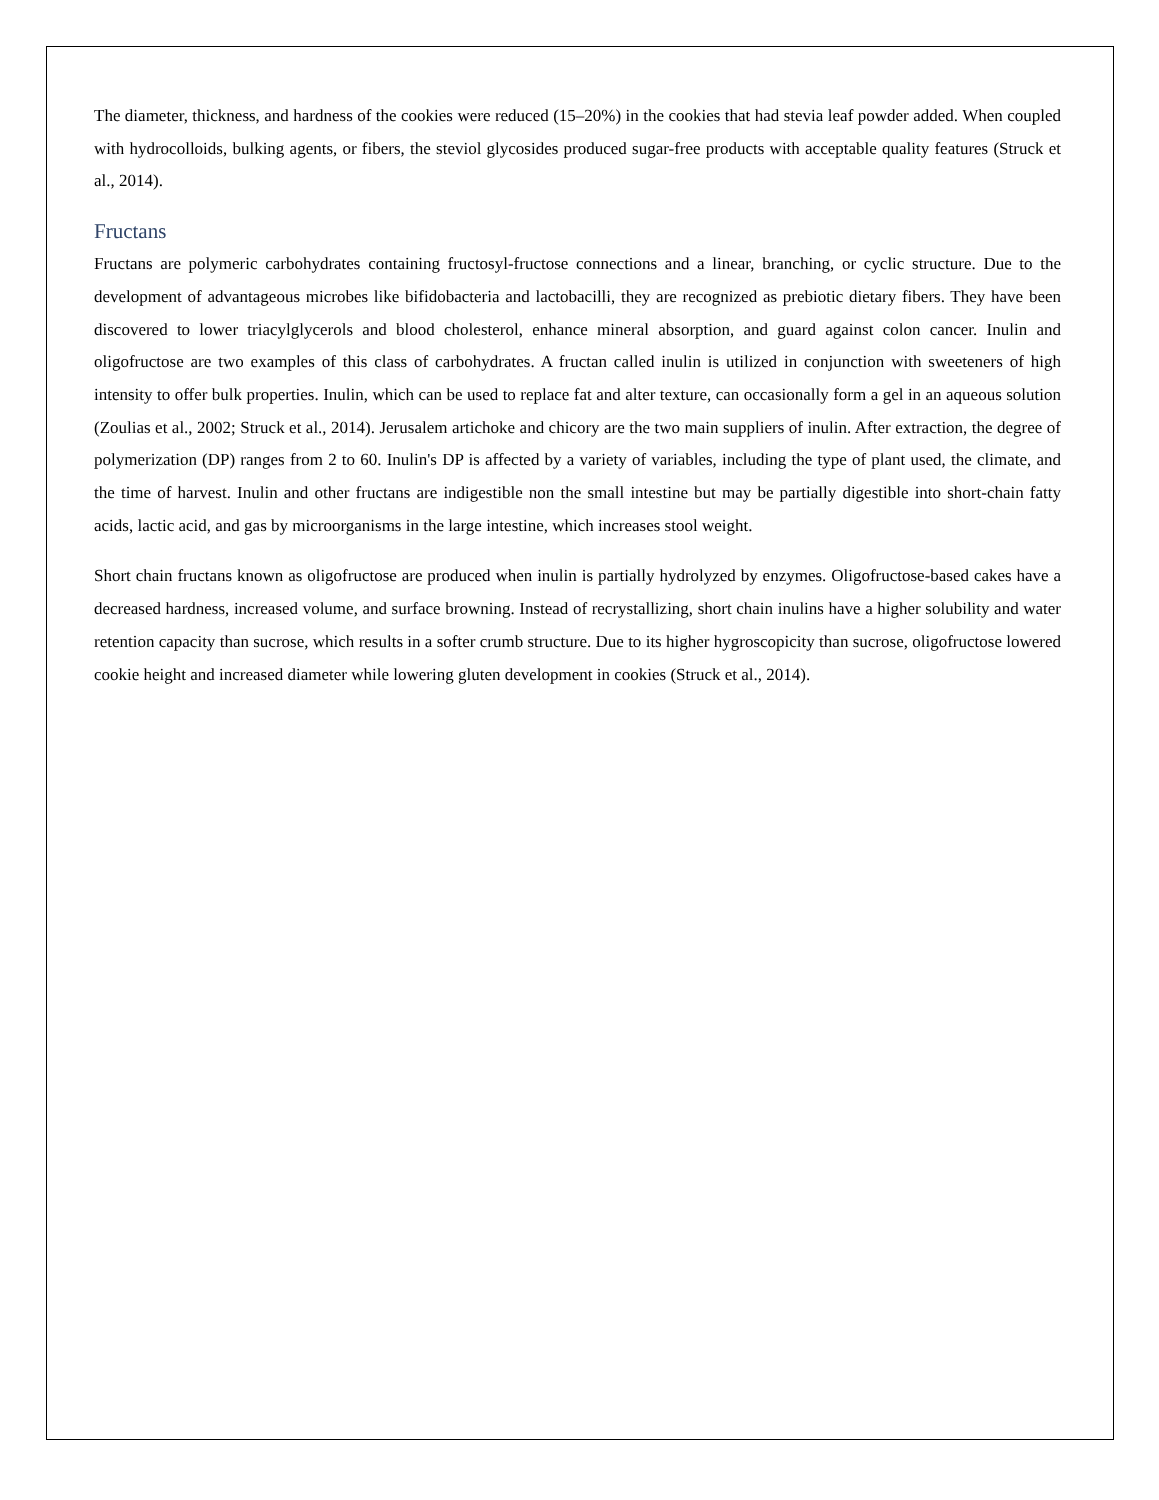The diameter, thickness, and hardness of the cookies were reduced (15–20%) in the cookies that had stevia leaf powder added. When coupled with hydrocolloids, bulking agents, or fibers, the steviol glycosides produced sugar-free products with acceptable quality features (Struck et al., 2014).
Fructans
Fructans are polymeric carbohydrates containing fructosyl-fructose connections and a linear, branching, or cyclic structure. Due to the development of advantageous microbes like bifidobacteria and lactobacilli, they are recognized as prebiotic dietary fibers. They have been discovered to lower triacylglycerols and blood cholesterol, enhance mineral absorption, and guard against colon cancer. Inulin and oligofructose are two examples of this class of carbohydrates. A fructan called inulin is utilized in conjunction with sweeteners of high intensity to offer bulk properties. Inulin, which can be used to replace fat and alter texture, can occasionally form a gel in an aqueous solution (Zoulias et al., 2002; Struck et al., 2014). Jerusalem artichoke and chicory are the two main suppliers of inulin. After extraction, the degree of polymerization (DP) ranges from 2 to 60. Inulin's DP is affected by a variety of variables, including the type of plant used, the climate, and the time of harvest. Inulin and other fructans are indigestible non the small intestine but may be partially digestible into short-chain fatty acids, lactic acid, and gas by microorganisms in the large intestine, which increases stool weight.
Short chain fructans known as oligofructose are produced when inulin is partially hydrolyzed by enzymes. Oligofructose-based cakes have a decreased hardness, increased volume, and surface browning. Instead of recrystallizing, short chain inulins have a higher solubility and water retention capacity than sucrose, which results in a softer crumb structure. Due to its higher hygroscopicity than sucrose, oligofructose lowered cookie height and increased diameter while lowering gluten development in cookies (Struck et al., 2014).